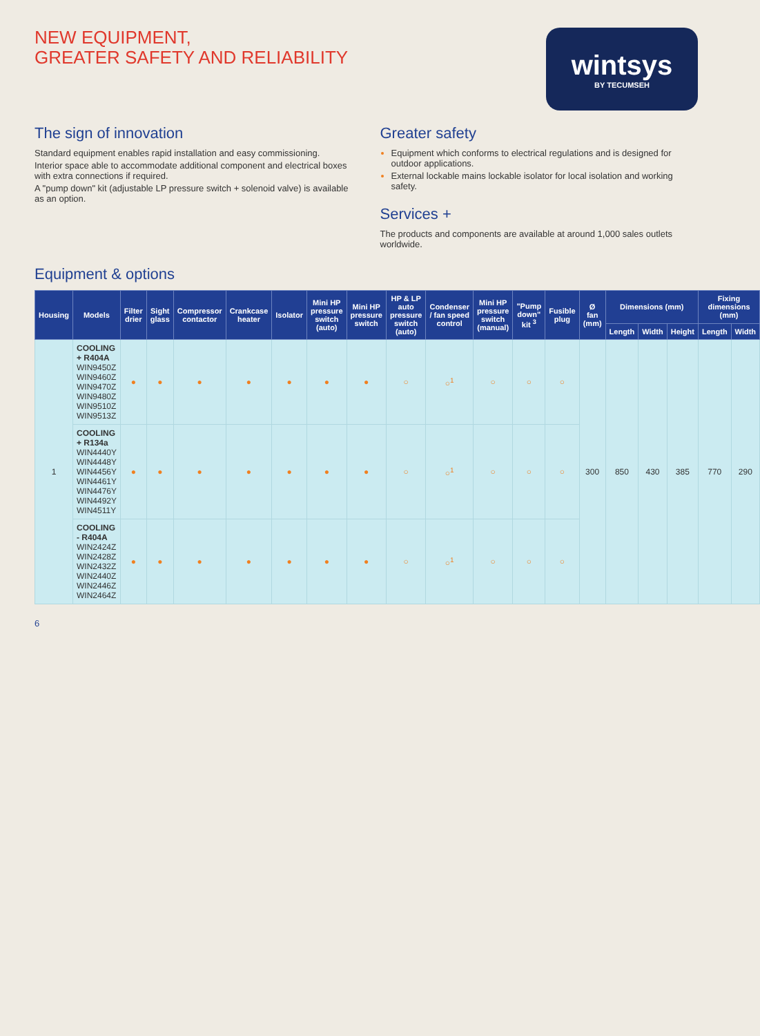NEW EQUIPMENT,
GREATER SAFETY AND RELIABILITY
wintsys
BY TECUMSEH
The sign of innovation
Standard equipment enables rapid installation and easy commissioning.
Interior space able to accommodate additional component and electrical boxes with extra connections if required.
A "pump down" kit (adjustable LP pressure switch + solenoid valve) is available as an option.
Greater safety
Equipment which conforms to electrical regulations and is designed for outdoor applications.
External lockable mains lockable isolator for local isolation and working safety.
Services +
The products and components are available at around 1,000 sales outlets worldwide.
Equipment & options
| Housing | Models | Filter drier | Sight glass | Compressor contactor | Crankcase heater | Isolator | Mini HP pressure switch (auto) | Mini HP pressure switch | HP & LP auto pressure switch (auto) | Condenser / fan speed control | Mini HP pressure switch (manual) | "Pump down" kit <sup>3</sup> | Fusible plug | Ø fan (mm) | Dimensions (mm) | | | Fixing dimensions (mm) | |
| --- | --- | --- | --- | --- | --- | --- | --- | --- | --- | --- | --- | --- | --- | --- | --- | --- | --- | --- | --- |
| | | | | | | | | | | | | | | | Length | Width | Height | Length | Width |
| 1 | COOLING + R404A WIN9450Z WIN9460Z WIN9470Z WIN9480Z WIN9510Z WIN9513Z | ● | ● | ● | ● | ● | ● | ● | ○ | ○<sup>1</sup> | ○ | ○ | ○ | 300 | 850 | 430 | 385 | 770 | 290 |
| | COOLING + R134a WIN4440Y WIN4448Y WIN4456Y WIN4461Y WIN4476Y WIN4492Y WIN4511Y | ● | ● | ● | ● | ● | ● | ● | ○ | ○<sup>1</sup> | ○ | ○ | ○ | | | | | | |
| | COOLING - R404A WIN2424Z WIN2428Z WIN2432Z WIN2440Z WIN2446Z WIN2464Z | ● | ● | ● | ● | ● | ● | ● | ○ | ○<sup>1</sup> | ○ | ○ | ○ | | | | | | |
6